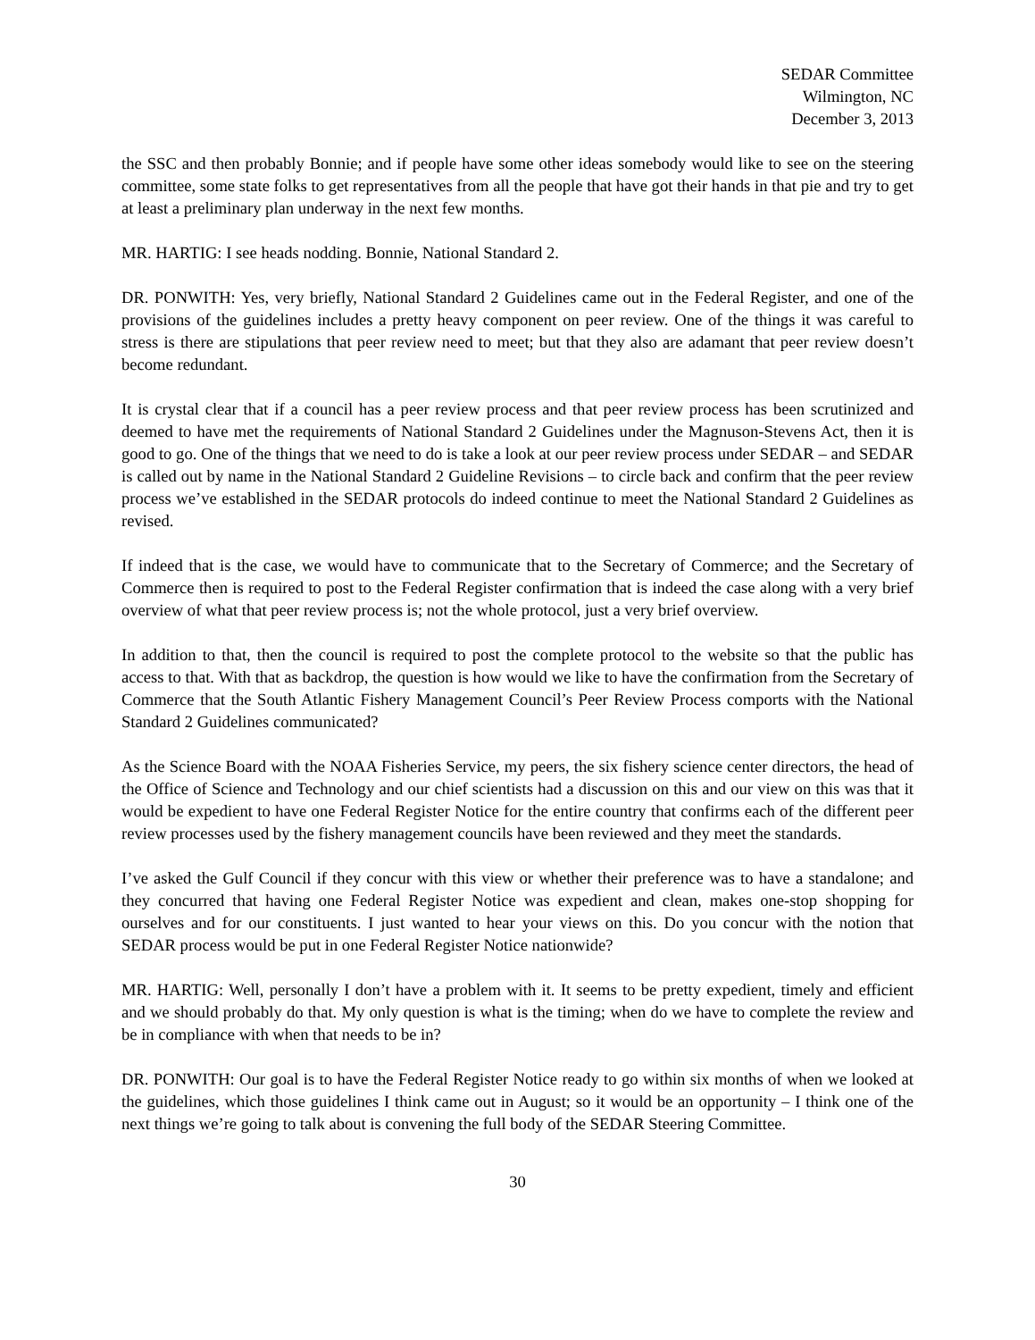SEDAR Committee
Wilmington, NC
December 3, 2013
the SSC and then probably Bonnie; and if people have some other ideas somebody would like to see on the steering committee, some state folks to get representatives from all the people that have got their hands in that pie and try to get at least a preliminary plan underway in the next few months.
MR. HARTIG: I see heads nodding. Bonnie, National Standard 2.
DR. PONWITH: Yes, very briefly, National Standard 2 Guidelines came out in the Federal Register, and one of the provisions of the guidelines includes a pretty heavy component on peer review. One of the things it was careful to stress is there are stipulations that peer review need to meet; but that they also are adamant that peer review doesn’t become redundant.
It is crystal clear that if a council has a peer review process and that peer review process has been scrutinized and deemed to have met the requirements of National Standard 2 Guidelines under the Magnuson-Stevens Act, then it is good to go. One of the things that we need to do is take a look at our peer review process under SEDAR – and SEDAR is called out by name in the National Standard 2 Guideline Revisions – to circle back and confirm that the peer review process we’ve established in the SEDAR protocols do indeed continue to meet the National Standard 2 Guidelines as revised.
If indeed that is the case, we would have to communicate that to the Secretary of Commerce; and the Secretary of Commerce then is required to post to the Federal Register confirmation that is indeed the case along with a very brief overview of what that peer review process is; not the whole protocol, just a very brief overview.
In addition to that, then the council is required to post the complete protocol to the website so that the public has access to that. With that as backdrop, the question is how would we like to have the confirmation from the Secretary of Commerce that the South Atlantic Fishery Management Council’s Peer Review Process comports with the National Standard 2 Guidelines communicated?
As the Science Board with the NOAA Fisheries Service, my peers, the six fishery science center directors, the head of the Office of Science and Technology and our chief scientists had a discussion on this and our view on this was that it would be expedient to have one Federal Register Notice for the entire country that confirms each of the different peer review processes used by the fishery management councils have been reviewed and they meet the standards.
I’ve asked the Gulf Council if they concur with this view or whether their preference was to have a standalone; and they concurred that having one Federal Register Notice was expedient and clean, makes one-stop shopping for ourselves and for our constituents. I just wanted to hear your views on this. Do you concur with the notion that SEDAR process would be put in one Federal Register Notice nationwide?
MR. HARTIG: Well, personally I don’t have a problem with it. It seems to be pretty expedient, timely and efficient and we should probably do that. My only question is what is the timing; when do we have to complete the review and be in compliance with when that needs to be in?
DR. PONWITH: Our goal is to have the Federal Register Notice ready to go within six months of when we looked at the guidelines, which those guidelines I think came out in August; so it would be an opportunity – I think one of the next things we’re going to talk about is convening the full body of the SEDAR Steering Committee.
30